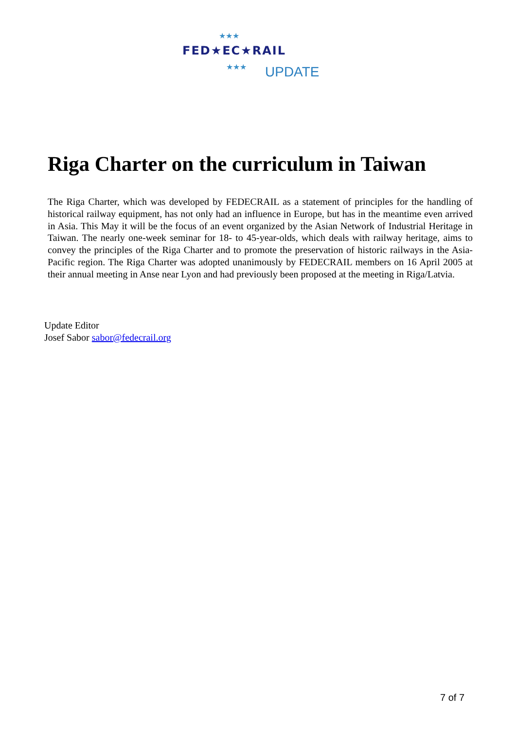★★★
FED★EC★RAIL
★★★ UPDATE
Riga Charter on the curriculum in Taiwan
The Riga Charter, which was developed by FEDECRAIL as a statement of principles for the handling of historical railway equipment, has not only had an influence in Europe, but has in the meantime even arrived in Asia. This May it will be the focus of an event organized by the Asian Network of Industrial Heritage in Taiwan. The nearly one-week seminar for 18- to 45-year-olds, which deals with railway heritage, aims to convey the principles of the Riga Charter and to promote the preservation of historic railways in the Asia-Pacific region. The Riga Charter was adopted unanimously by FEDECRAIL members on 16 April 2005 at their annual meeting in Anse near Lyon and had previously been proposed at the meeting in Riga/Latvia.
Update Editor
Josef Sabor sabor@fedecrail.org
7 of 7